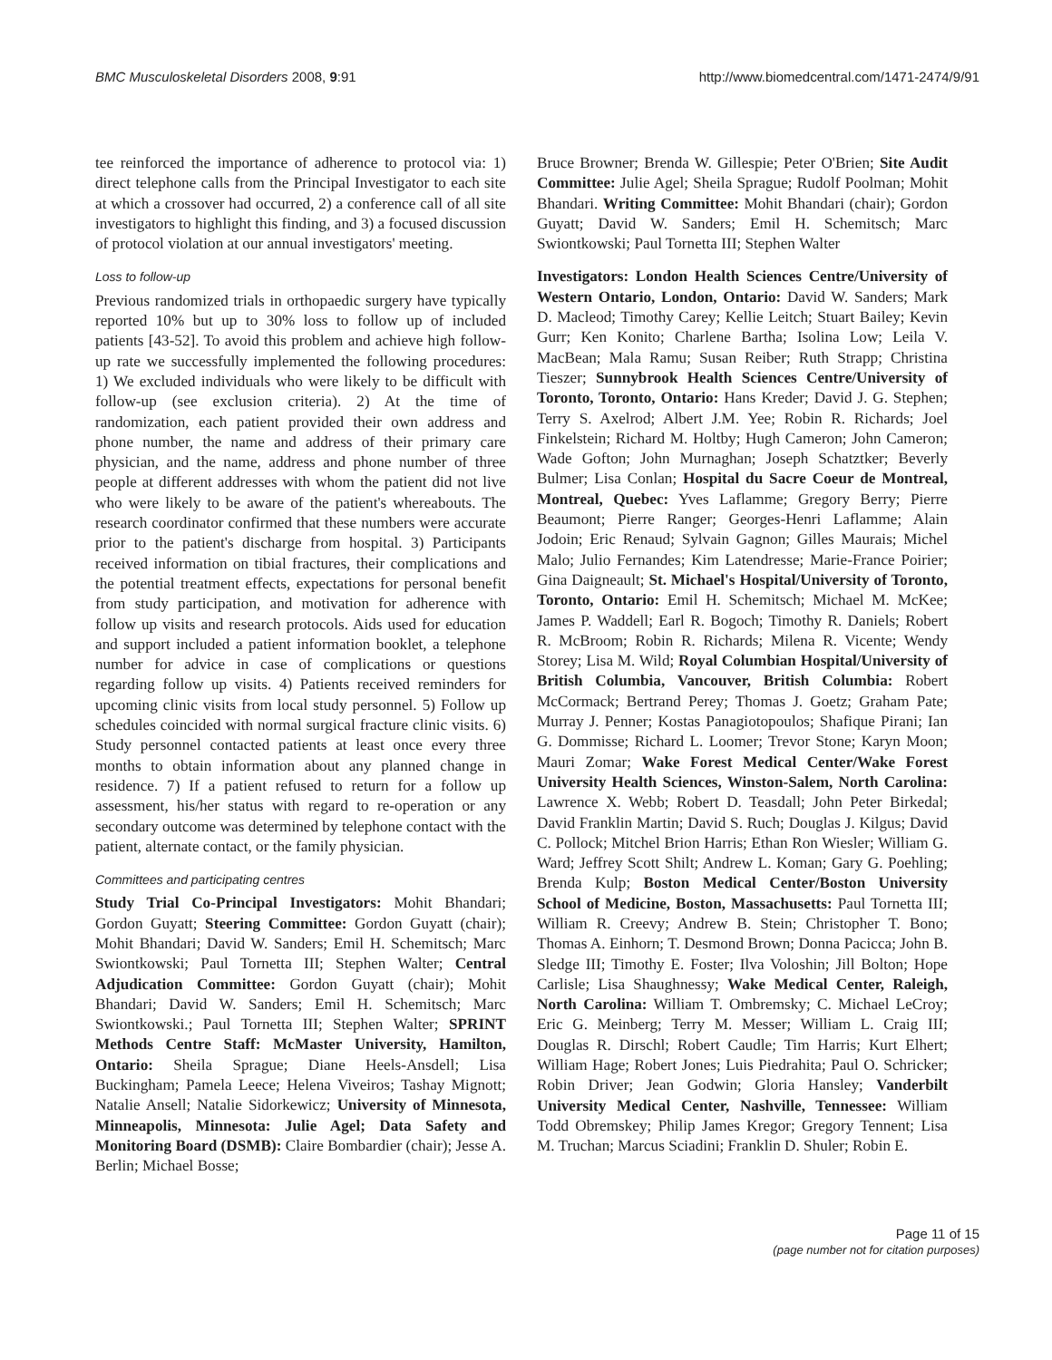BMC Musculoskeletal Disorders 2008, 9:91 http://www.biomedcentral.com/1471-2474/9/91
tee reinforced the importance of adherence to protocol via: 1) direct telephone calls from the Principal Investigator to each site at which a crossover had occurred, 2) a conference call of all site investigators to highlight this finding, and 3) a focused discussion of protocol violation at our annual investigators' meeting.
Loss to follow-up
Previous randomized trials in orthopaedic surgery have typically reported 10% but up to 30% loss to follow up of included patients [43-52]. To avoid this problem and achieve high follow-up rate we successfully implemented the following procedures: 1) We excluded individuals who were likely to be difficult with follow-up (see exclusion criteria). 2) At the time of randomization, each patient provided their own address and phone number, the name and address of their primary care physician, and the name, address and phone number of three people at different addresses with whom the patient did not live who were likely to be aware of the patient's whereabouts. The research coordinator confirmed that these numbers were accurate prior to the patient's discharge from hospital. 3) Participants received information on tibial fractures, their complications and the potential treatment effects, expectations for personal benefit from study participation, and motivation for adherence with follow up visits and research protocols. Aids used for education and support included a patient information booklet, a telephone number for advice in case of complications or questions regarding follow up visits. 4) Patients received reminders for upcoming clinic visits from local study personnel. 5) Follow up schedules coincided with normal surgical fracture clinic visits. 6) Study personnel contacted patients at least once every three months to obtain information about any planned change in residence. 7) If a patient refused to return for a follow up assessment, his/her status with regard to re-operation or any secondary outcome was determined by telephone contact with the patient, alternate contact, or the family physician.
Committees and participating centres
Study Trial Co-Principal Investigators: Mohit Bhandari; Gordon Guyatt; Steering Committee: Gordon Guyatt (chair); Mohit Bhandari; David W. Sanders; Emil H. Schemitsch; Marc Swiontkowski; Paul Tornetta III; Stephen Walter; Central Adjudication Committee: Gordon Guyatt (chair); Mohit Bhandari; David W. Sanders; Emil H. Schemitsch; Marc Swiontkowski.; Paul Tornetta III; Stephen Walter; SPRINT Methods Centre Staff: McMaster University, Hamilton, Ontario: Sheila Sprague; Diane Heels-Ansdell; Lisa Buckingham; Pamela Leece; Helena Viveiros; Tashay Mignott; Natalie Ansell; Natalie Sidorkewicz; University of Minnesota, Minneapolis, Minnesota: Julie Agel; Data Safety and Monitoring Board (DSMB): Claire Bombardier (chair); Jesse A. Berlin; Michael Bosse;
Bruce Browner; Brenda W. Gillespie; Peter O'Brien; Site Audit Committee: Julie Agel; Sheila Sprague; Rudolf Poolman; Mohit Bhandari. Writing Committee: Mohit Bhandari (chair); Gordon Guyatt; David W. Sanders; Emil H. Schemitsch; Marc Swiontkowski; Paul Tornetta III; Stephen Walter
Investigators: London Health Sciences Centre/University of Western Ontario, London, Ontario: David W. Sanders; Mark D. Macleod; Timothy Carey; Kellie Leitch; Stuart Bailey; Kevin Gurr; Ken Konito; Charlene Bartha; Isolina Low; Leila V. MacBean; Mala Ramu; Susan Reiber; Ruth Strapp; Christina Tieszer; Sunnybrook Health Sciences Centre/University of Toronto, Toronto, Ontario: Hans Kreder; David J. G. Stephen; Terry S. Axelrod; Albert J.M. Yee; Robin R. Richards; Joel Finkelstein; Richard M. Holtby; Hugh Cameron; John Cameron; Wade Gofton; John Murnaghan; Joseph Schatztker; Beverly Bulmer; Lisa Conlan; Hospital du Sacre Coeur de Montreal, Montreal, Quebec: Yves Laflamme; Gregory Berry; Pierre Beaumont; Pierre Ranger; Georges-Henri Laflamme; Alain Jodoin; Eric Renaud; Sylvain Gagnon; Gilles Maurais; Michel Malo; Julio Fernandes; Kim Latendresse; Marie-France Poirier; Gina Daigneault; St. Michael's Hospital/University of Toronto, Toronto, Ontario: Emil H. Schemitsch; Michael M. McKee; James P. Waddell; Earl R. Bogoch; Timothy R. Daniels; Robert R. McBroom; Robin R. Richards; Milena R. Vicente; Wendy Storey; Lisa M. Wild; Royal Columbian Hospital/University of British Columbia, Vancouver, British Columbia: Robert McCormack; Bertrand Perey; Thomas J. Goetz; Graham Pate; Murray J. Penner; Kostas Panagiotopoulos; Shafique Pirani; Ian G. Dommisse; Richard L. Loomer; Trevor Stone; Karyn Moon; Mauri Zomar; Wake Forest Medical Center/Wake Forest University Health Sciences, Winston-Salem, North Carolina: Lawrence X. Webb; Robert D. Teasdall; John Peter Birkedal; David Franklin Martin; David S. Ruch; Douglas J. Kilgus; David C. Pollock; Mitchel Brion Harris; Ethan Ron Wiesler; William G. Ward; Jeffrey Scott Shilt; Andrew L. Koman; Gary G. Poehling; Brenda Kulp; Boston Medical Center/Boston University School of Medicine, Boston, Massachusetts: Paul Tornetta III; William R. Creevy; Andrew B. Stein; Christopher T. Bono; Thomas A. Einhorn; T. Desmond Brown; Donna Pacicca; John B. Sledge III; Timothy E. Foster; Ilva Voloshin; Jill Bolton; Hope Carlisle; Lisa Shaughnessy; Wake Medical Center, Raleigh, North Carolina: William T. Ombremsky; C. Michael LeCroy; Eric G. Meinberg; Terry M. Messer; William L. Craig III; Douglas R. Dirschl; Robert Caudle; Tim Harris; Kurt Elhert; William Hage; Robert Jones; Luis Piedrahita; Paul O. Schricker; Robin Driver; Jean Godwin; Gloria Hansley; Vanderbilt University Medical Center, Nashville, Tennessee: William Todd Obremskey; Philip James Kregor; Gregory Tennent; Lisa M. Truchan; Marcus Sciadini; Franklin D. Shuler; Robin E.
Page 11 of 15
(page number not for citation purposes)